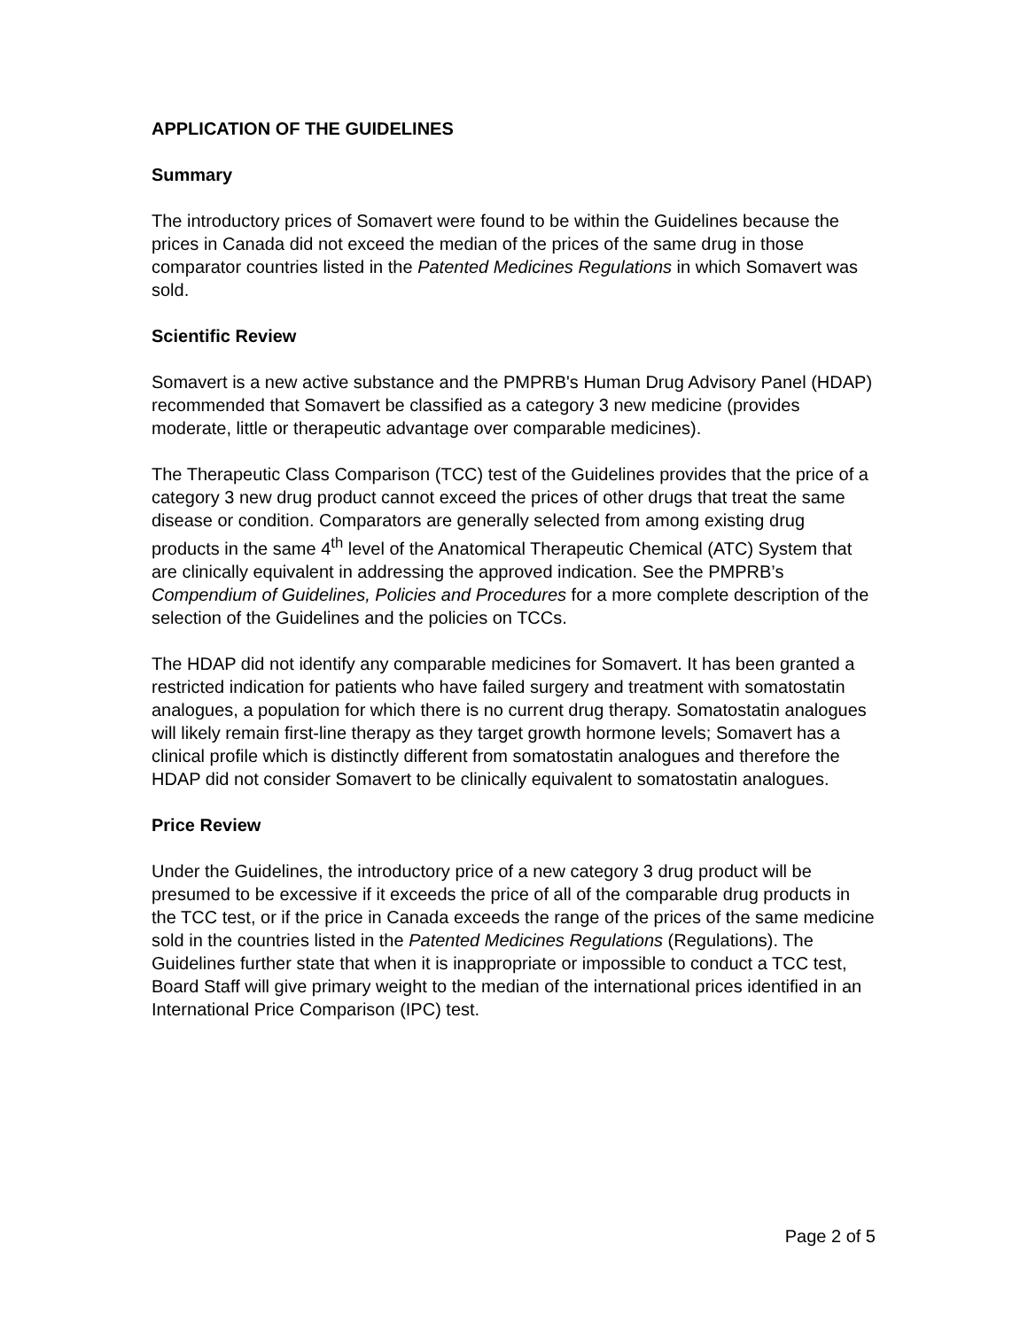APPLICATION OF THE GUIDELINES
Summary
The introductory prices of Somavert were found to be within the Guidelines because the prices in Canada did not exceed the median of the prices of the same drug in those comparator countries listed in the Patented Medicines Regulations in which Somavert was sold.
Scientific Review
Somavert is a new active substance and the PMPRB's Human Drug Advisory Panel (HDAP) recommended that Somavert be classified as a category 3 new medicine (provides moderate, little or therapeutic advantage over comparable medicines).
The Therapeutic Class Comparison (TCC) test of the Guidelines provides that the price of a category 3 new drug product cannot exceed the prices of other drugs that treat the same disease or condition. Comparators are generally selected from among existing drug products in the same 4<sup>th</sup> level of the Anatomical Therapeutic Chemical (ATC) System that are clinically equivalent in addressing the approved indication. See the PMPRB’s Compendium of Guidelines, Policies and Procedures for a more complete description of the selection of the Guidelines and the policies on TCCs.
The HDAP did not identify any comparable medicines for Somavert. It has been granted a restricted indication for patients who have failed surgery and treatment with somatostatin analogues, a population for which there is no current drug therapy. Somatostatin analogues will likely remain first-line therapy as they target growth hormone levels; Somavert has a clinical profile which is distinctly different from somatostatin analogues and therefore the HDAP did not consider Somavert to be clinically equivalent to somatostatin analogues.
Price Review
Under the Guidelines, the introductory price of a new category 3 drug product will be presumed to be excessive if it exceeds the price of all of the comparable drug products in the TCC test, or if the price in Canada exceeds the range of the prices of the same medicine sold in the countries listed in the Patented Medicines Regulations (Regulations). The Guidelines further state that when it is inappropriate or impossible to conduct a TCC test, Board Staff will give primary weight to the median of the international prices identified in an International Price Comparison (IPC) test.
Page 2 of 5